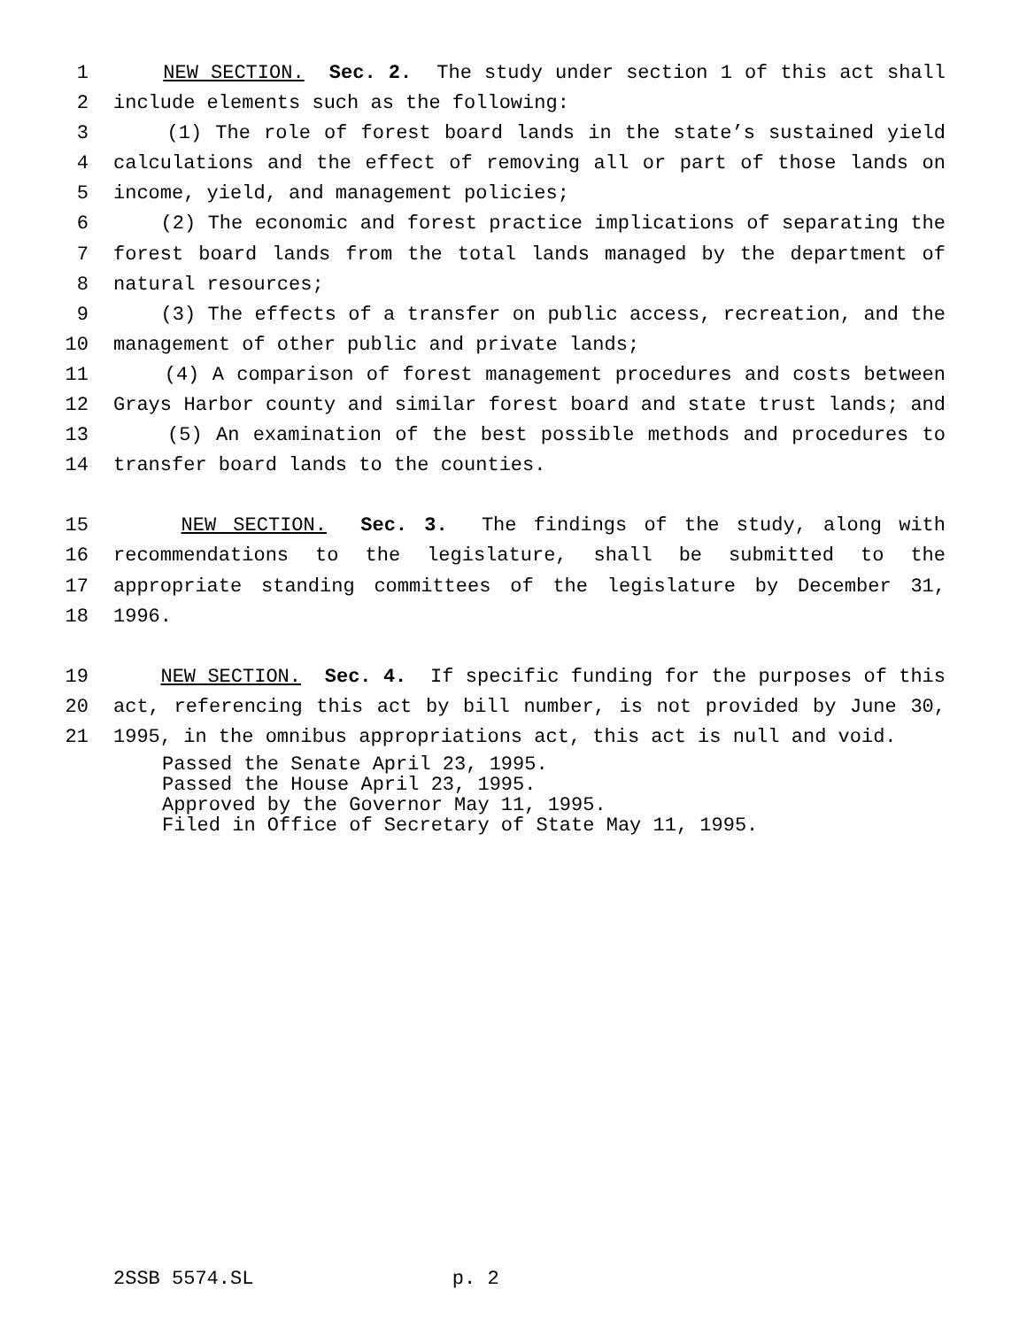1 NEW SECTION. Sec. 2. The study under section 1 of this act shall
2 include elements such as the following:
3 (1) The role of forest board lands in the state’s sustained yield
4 calculations and the effect of removing all or part of those lands on
5 income, yield, and management policies;
6 (2) The economic and forest practice implications of separating the
7 forest board lands from the total lands managed by the department of
8 natural resources;
9 (3) The effects of a transfer on public access, recreation, and the
10 management of other public and private lands;
11 (4) A comparison of forest management procedures and costs between
12 Grays Harbor county and similar forest board and state trust lands; and
13 (5) An examination of the best possible methods and procedures to
14 transfer board lands to the counties.
15 NEW SECTION. Sec. 3. The findings of the study, along with
16 recommendations to the legislature, shall be submitted to the
17 appropriate standing committees of the legislature by December 31,
18 1996.
19 NEW SECTION. Sec. 4. If specific funding for the purposes of this
20 act, referencing this act by bill number, is not provided by June 30,
21 1995, in the omnibus appropriations act, this act is null and void.
Passed the Senate April 23, 1995. Passed the House April 23, 1995. Approved by the Governor May 11, 1995. Filed in Office of Secretary of State May 11, 1995.
2SSB 5574.SL p. 2